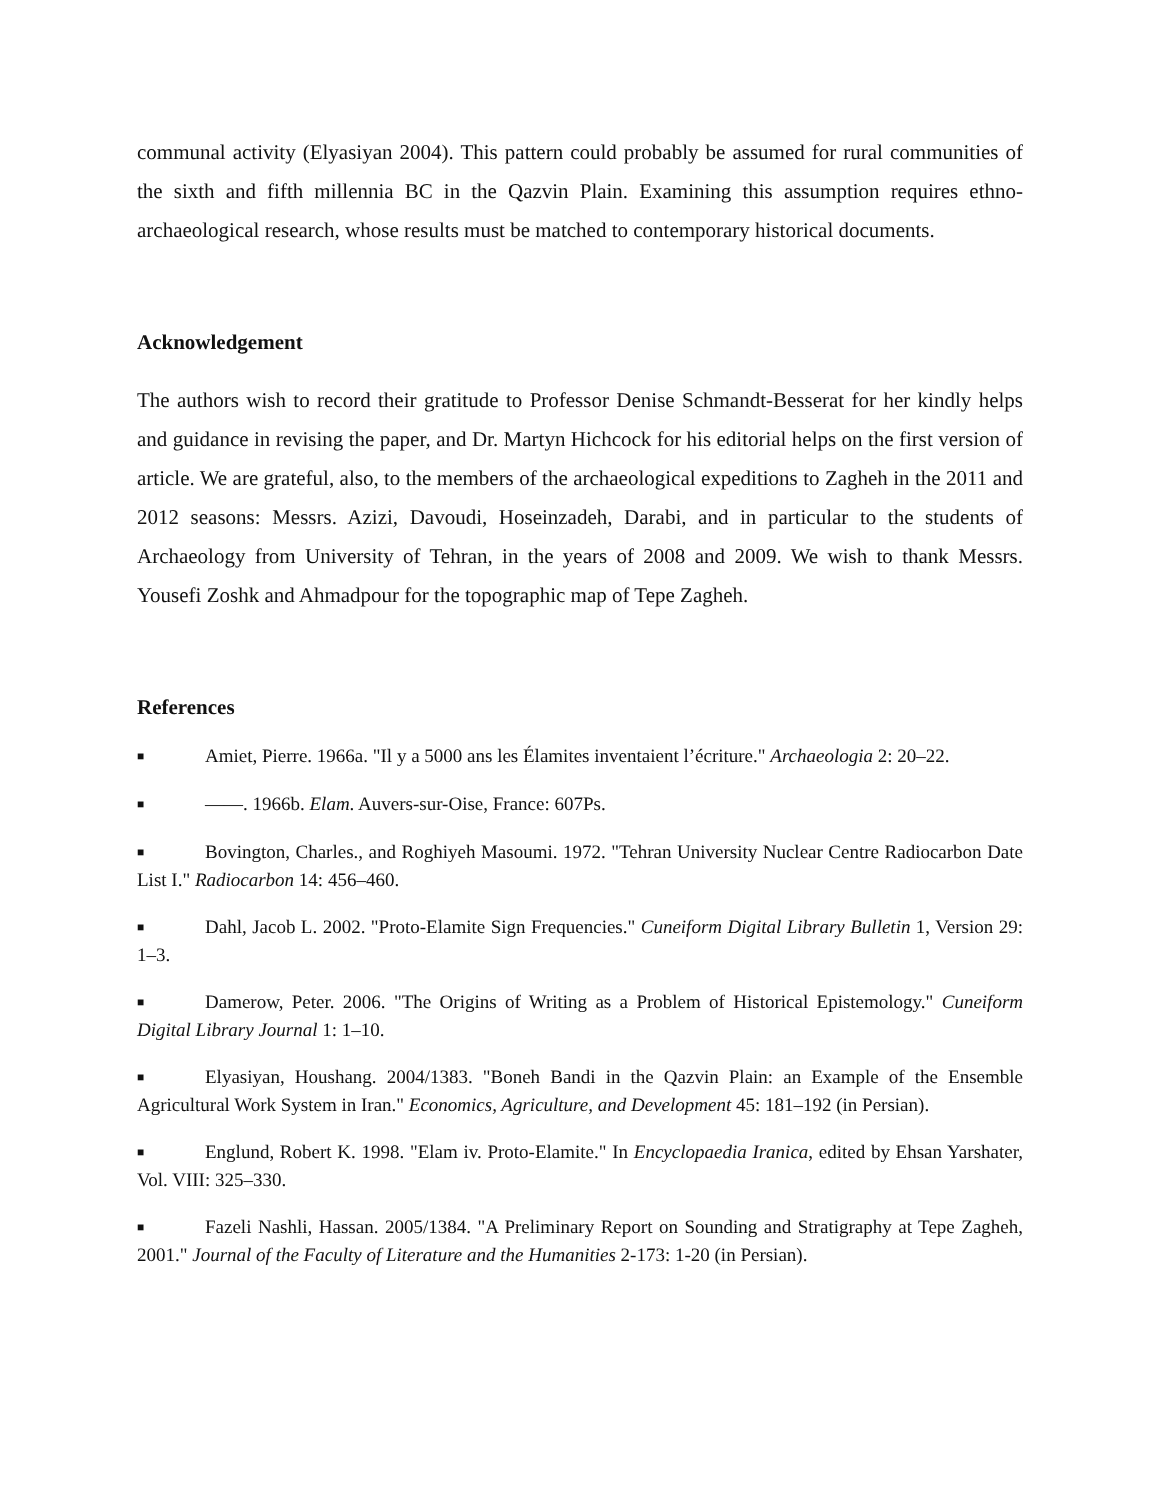communal activity (Elyasiyan 2004). This pattern could probably be assumed for rural communities of the sixth and fifth millennia BC in the Qazvin Plain. Examining this assumption requires ethno-archaeological research, whose results must be matched to contemporary historical documents.
Acknowledgement
The authors wish to record their gratitude to Professor Denise Schmandt-Besserat for her kindly helps and guidance in revising the paper, and Dr. Martyn Hichcock for his editorial helps on the first version of article. We are grateful, also, to the members of the archaeological expeditions to Zagheh in the 2011 and 2012 seasons: Messrs. Azizi, Davoudi, Hoseinzadeh, Darabi, and in particular to the students of Archaeology from University of Tehran, in the years of 2008 and 2009. We wish to thank Messrs. Yousefi Zoshk and Ahmadpour for the topographic map of Tepe Zagheh.
References
■ Amiet, Pierre. 1966a. "Il y a 5000 ans les Élamites inventaient l’écriture." Archaeologia 2: 20–22.
■ ——. 1966b. Elam. Auvers-sur-Oise, France: 607Ps.
■ Bovington, Charles., and Roghiyeh Masoumi. 1972. "Tehran University Nuclear Centre Radiocarbon Date List I." Radiocarbon 14: 456–460.
■ Dahl, Jacob L. 2002. "Proto-Elamite Sign Frequencies." Cuneiform Digital Library Bulletin 1, Version 29: 1–3.
■ Damerow, Peter. 2006. "The Origins of Writing as a Problem of Historical Epistemology." Cuneiform Digital Library Journal 1: 1–10.
■ Elyasiyan, Houshang. 2004/1383. "Boneh Bandi in the Qazvin Plain: an Example of the Ensemble Agricultural Work System in Iran." Economics, Agriculture, and Development 45: 181–192 (in Persian).
■ Englund, Robert K. 1998. "Elam iv. Proto-Elamite." In Encyclopaedia Iranica, edited by Ehsan Yarshater, Vol. VIII: 325–330.
■ Fazeli Nashli, Hassan. 2005/1384. "A Preliminary Report on Sounding and Stratigraphy at Tepe Zagheh, 2001." Journal of the Faculty of Literature and the Humanities 2-173: 1-20 (in Persian).